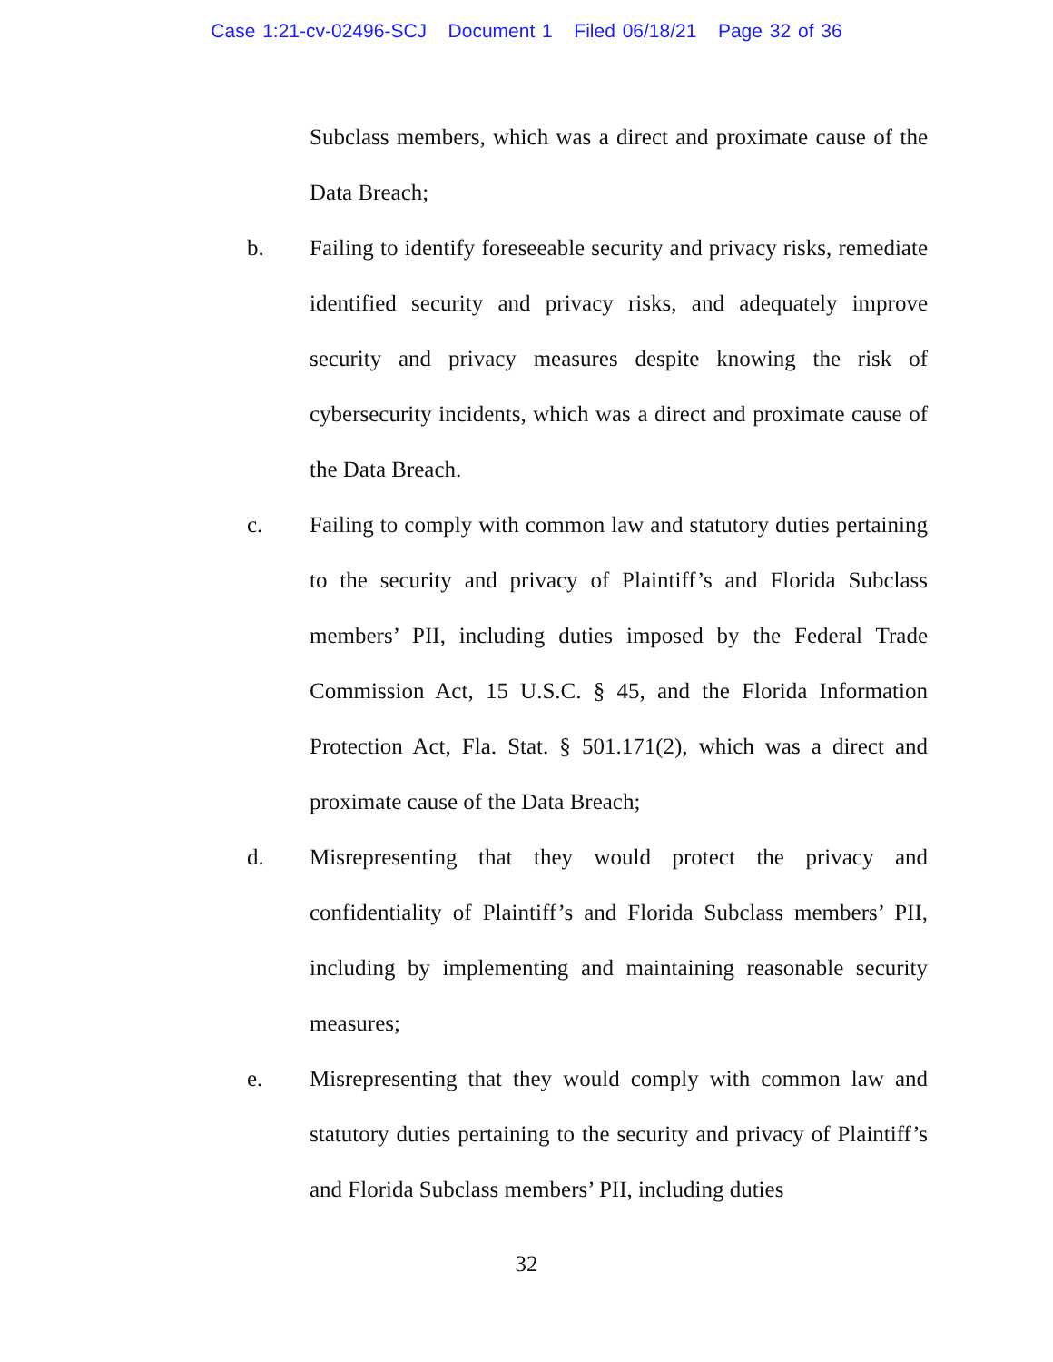Case 1:21-cv-02496-SCJ Document 1 Filed 06/18/21 Page 32 of 36
Subclass members, which was a direct and proximate cause of the Data Breach;
b. Failing to identify foreseeable security and privacy risks, remediate identified security and privacy risks, and adequately improve security and privacy measures despite knowing the risk of cybersecurity incidents, which was a direct and proximate cause of the Data Breach.
c. Failing to comply with common law and statutory duties pertaining to the security and privacy of Plaintiff’s and Florida Subclass members’ PII, including duties imposed by the Federal Trade Commission Act, 15 U.S.C. § 45, and the Florida Information Protection Act, Fla. Stat. § 501.171(2), which was a direct and proximate cause of the Data Breach;
d. Misrepresenting that they would protect the privacy and confidentiality of Plaintiff’s and Florida Subclass members’ PII, including by implementing and maintaining reasonable security measures;
e. Misrepresenting that they would comply with common law and statutory duties pertaining to the security and privacy of Plaintiff’s and Florida Subclass members’ PII, including duties
32